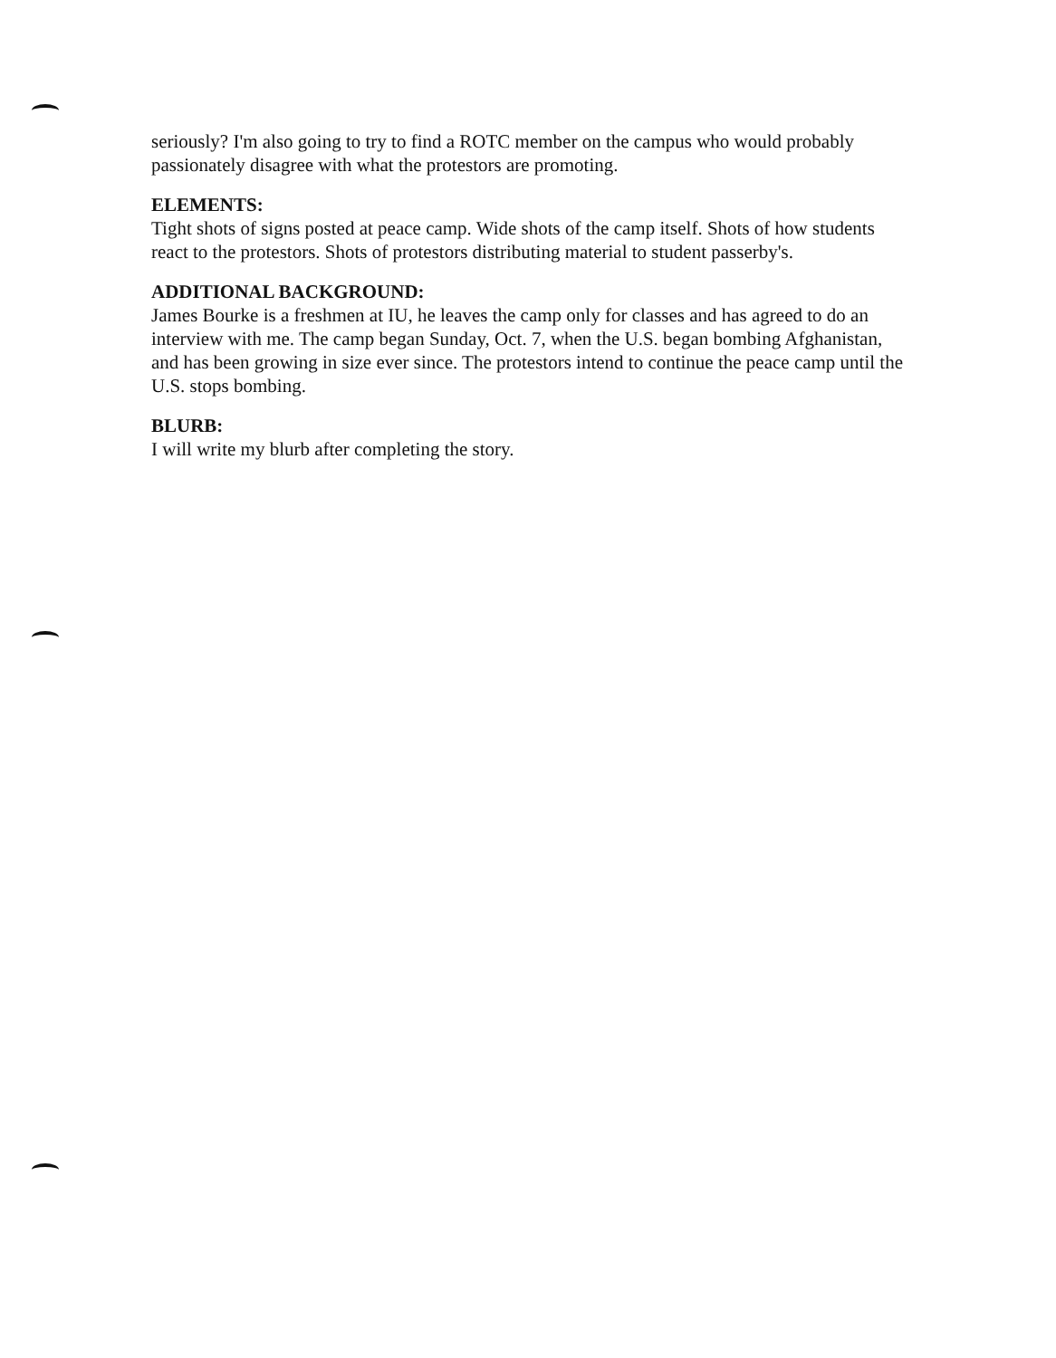seriously? I'm also going to try to find a ROTC member on the campus who would probably passionately disagree with what the protestors are promoting.
ELEMENTS:
Tight shots of signs posted at peace camp. Wide shots of the camp itself. Shots of how students react to the protestors. Shots of protestors distributing material to student passerby's.
ADDITIONAL BACKGROUND:
James Bourke is a freshmen at IU, he leaves the camp only for classes and has agreed to do an interview with me. The camp began Sunday, Oct. 7, when the U.S. began bombing Afghanistan, and has been growing in size ever since. The protestors intend to continue the peace camp until the U.S. stops bombing.
BLURB:
I will write my blurb after completing the story.